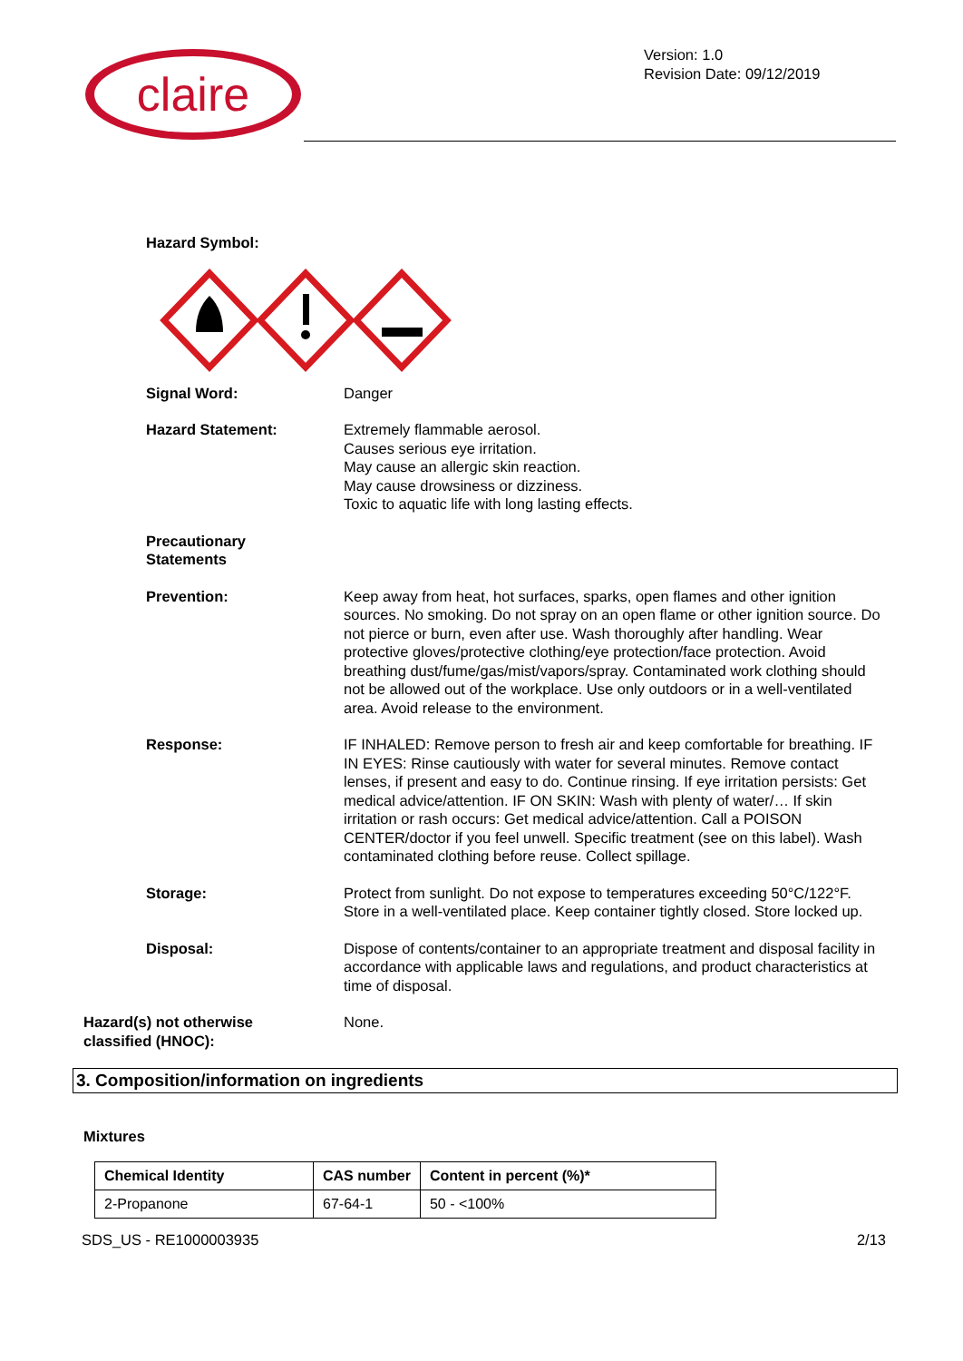claire
Version: 1.0
Revision Date: 09/12/2019
Hazard Symbol:
Signal Word: Danger
Hazard Statement: Extremely flammable aerosol.
Causes serious eye irritation.
May cause an allergic skin reaction.
May cause drowsiness or dizziness.
Toxic to aquatic life with long lasting effects.
Precautionary
Statements
Prevention: Keep away from heat, hot surfaces, sparks, open flames and other ignition sources. No smoking. Do not spray on an open flame or other ignition source. Do not pierce or burn, even after use. Wash thoroughly after handling. Wear protective gloves/protective clothing/eye protection/face protection. Avoid breathing dust/fume/gas/mist/vapors/spray. Contaminated work clothing should not be allowed out of the workplace. Use only outdoors or in a well-ventilated area. Avoid release to the environment.
Response: IF INHALED: Remove person to fresh air and keep comfortable for breathing. IF IN EYES: Rinse cautiously with water for several minutes. Remove contact lenses, if present and easy to do. Continue rinsing. If eye irritation persists: Get medical advice/attention. IF ON SKIN: Wash with plenty of water/… If skin irritation or rash occurs: Get medical advice/attention. Call a POISON CENTER/doctor if you feel unwell. Specific treatment (see on this label). Wash contaminated clothing before reuse. Collect spillage.
Storage: Protect from sunlight. Do not expose to temperatures exceeding 50°C/122°F. Store in a well-ventilated place. Keep container tightly closed. Store locked up.
Disposal: Dispose of contents/container to an appropriate treatment and disposal facility in accordance with applicable laws and regulations, and product characteristics at time of disposal.
Hazard(s) not otherwise
classified (HNOC):
None.
3. Composition/information on ingredients
Mixtures
| Chemical Identity | CAS number | Content in percent (%)* |
| --- | --- | --- |
| 2-Propanone | 67-64-1 | 50 - <100% |
SDS_US - RE1000003935 2/13